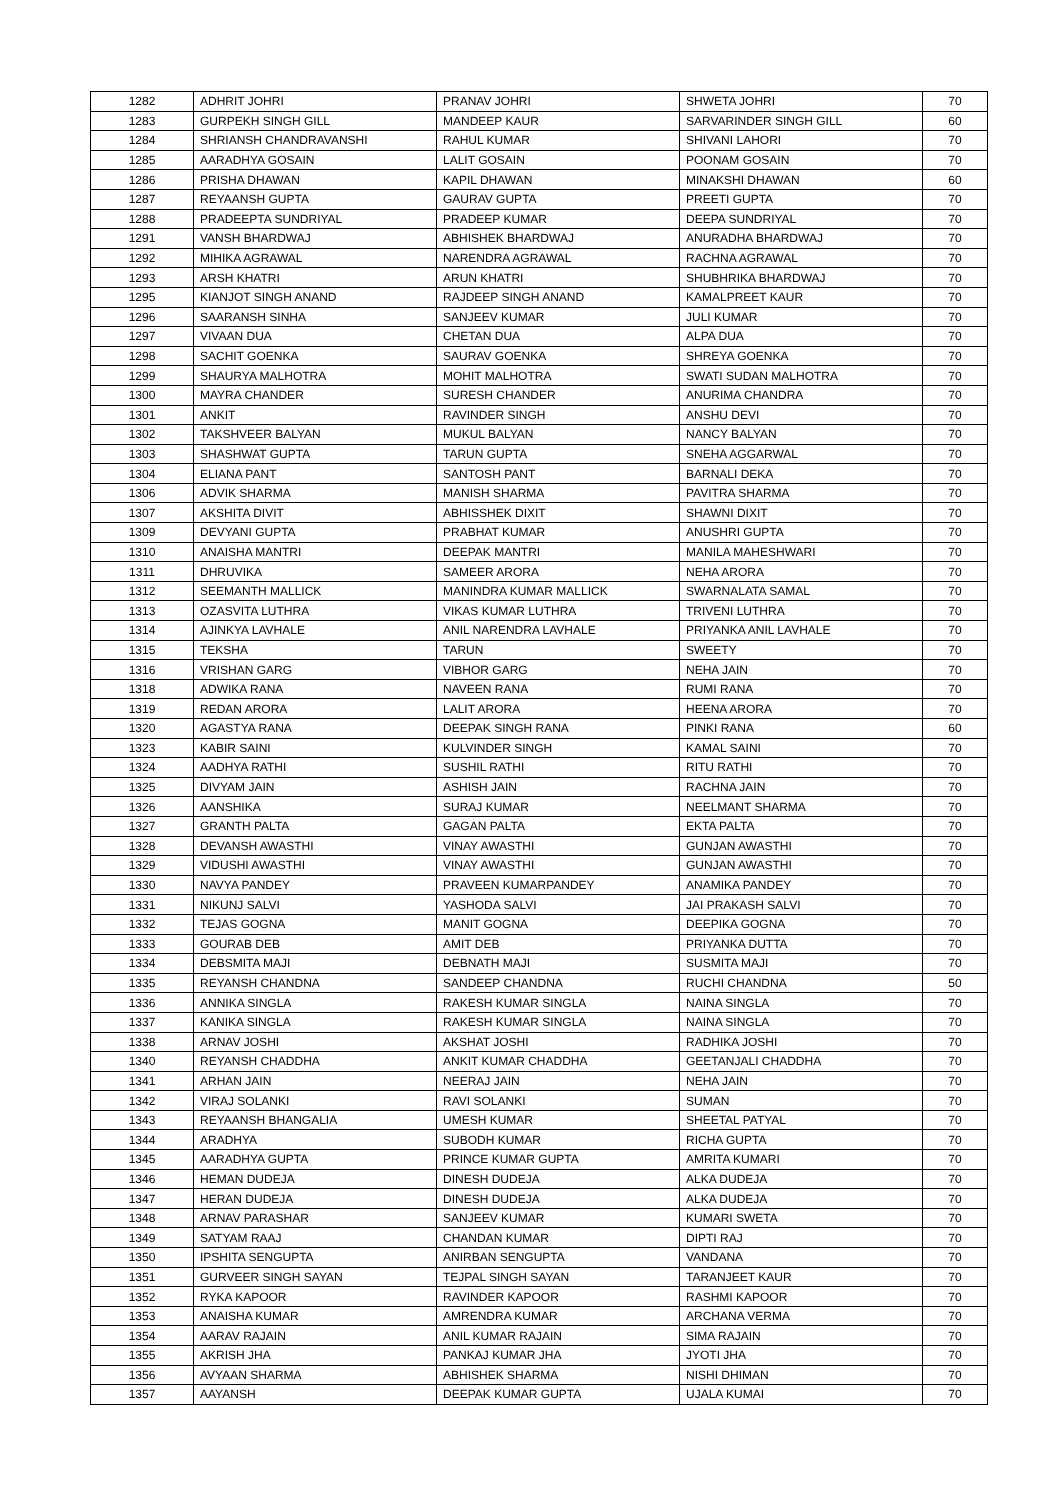| 1282 | ADHRIT JOHRI | PRANAV JOHRI | SHWETA JOHRI | 70 |
| 1283 | GURPEKH SINGH GILL | MANDEEP KAUR | SARVARINDER SINGH GILL | 60 |
| 1284 | SHRIANSH CHANDRAVANSHI | RAHUL KUMAR | SHIVANI LAHORI | 70 |
| 1285 | AARADHYA GOSAIN | LALIT GOSAIN | POONAM GOSAIN | 70 |
| 1286 | PRISHA DHAWAN | KAPIL DHAWAN | MINAKSHI DHAWAN | 60 |
| 1287 | REYAANSH GUPTA | GAURAV GUPTA | PREETI GUPTA | 70 |
| 1288 | PRADEEPTA SUNDRIYAL | PRADEEP KUMAR | DEEPA SUNDRIYAL | 70 |
| 1291 | VANSH BHARDWAJ | ABHISHEK BHARDWAJ | ANURADHA BHARDWAJ | 70 |
| 1292 | MIHIKA AGRAWAL | NARENDRA AGRAWAL | RACHNA AGRAWAL | 70 |
| 1293 | ARSH KHATRI | ARUN KHATRI | SHUBHRIKA BHARDWAJ | 70 |
| 1295 | KIANJOT SINGH ANAND | RAJDEEP SINGH ANAND | KAMALPREET KAUR | 70 |
| 1296 | SAARANSH SINHA | SANJEEV KUMAR | JULI KUMAR | 70 |
| 1297 | VIVAAN DUA | CHETAN DUA | ALPA DUA | 70 |
| 1298 | SACHIT GOENKA | SAURAV GOENKA | SHREYA GOENKA | 70 |
| 1299 | SHAURYA MALHOTRA | MOHIT MALHOTRA | SWATI SUDAN MALHOTRA | 70 |
| 1300 | MAYRA CHANDER | SURESH CHANDER | ANURIMA CHANDRA | 70 |
| 1301 | ANKIT | RAVINDER SINGH | ANSHU DEVI | 70 |
| 1302 | TAKSHVEER BALYAN | MUKUL BALYAN | NANCY BALYAN | 70 |
| 1303 | SHASHWAT GUPTA | TARUN GUPTA | SNEHA AGGARWAL | 70 |
| 1304 | ELIANA PANT | SANTOSH PANT | BARNALI DEKA | 70 |
| 1306 | ADVIK SHARMA | MANISH SHARMA | PAVITRA SHARMA | 70 |
| 1307 | AKSHITA DIVIT | ABHISSHEK DIXIT | SHAWNI DIXIT | 70 |
| 1309 | DEVYANI GUPTA | PRABHAT KUMAR | ANUSHRI GUPTA | 70 |
| 1310 | ANAISHA MANTRI | DEEPAK MANTRI | MANILA MAHESHWARI | 70 |
| 1311 | DHRUVIKA | SAMEER ARORA | NEHA ARORA | 70 |
| 1312 | SEEMANTH MALLICK | MANINDRA KUMAR MALLICK | SWARNALATA SAMAL | 70 |
| 1313 | OZASVITA LUTHRA | VIKAS KUMAR LUTHRA | TRIVENI LUTHRA | 70 |
| 1314 | AJINKYA LAVHALE | ANIL NARENDRA LAVHALE | PRIYANKA ANIL LAVHALE | 70 |
| 1315 | TEKSHA | TARUN | SWEETY | 70 |
| 1316 | VRISHAN GARG | VIBHOR GARG | NEHA JAIN | 70 |
| 1318 | ADWIKA RANA | NAVEEN RANA | RUMI RANA | 70 |
| 1319 | REDAN ARORA | LALIT ARORA | HEENA ARORA | 70 |
| 1320 | AGASTYA RANA | DEEPAK SINGH RANA | PINKI RANA | 60 |
| 1323 | KABIR SAINI | KULVINDER SINGH | KAMAL SAINI | 70 |
| 1324 | AADHYA RATHI | SUSHIL RATHI | RITU RATHI | 70 |
| 1325 | DIVYAM JAIN | ASHISH JAIN | RACHNA JAIN | 70 |
| 1326 | AANSHIKA | SURAJ KUMAR | NEELMANT SHARMA | 70 |
| 1327 | GRANTH PALTA | GAGAN PALTA | EKTA PALTA | 70 |
| 1328 | DEVANSH AWASTHI | VINAY AWASTHI | GUNJAN AWASTHI | 70 |
| 1329 | VIDUSHI AWASTHI | VINAY AWASTHI | GUNJAN AWASTHI | 70 |
| 1330 | NAVYA PANDEY | PRAVEEN KUMARPANDEY | ANAMIKA PANDEY | 70 |
| 1331 | NIKUNJ SALVI | YASHODA SALVI | JAI PRAKASH SALVI | 70 |
| 1332 | TEJAS GOGNA | MANIT GOGNA | DEEPIKA GOGNA | 70 |
| 1333 | GOURAB DEB | AMIT DEB | PRIYANKA DUTTA | 70 |
| 1334 | DEBSMITA MAJI | DEBNATH MAJI | SUSMITA MAJI | 70 |
| 1335 | REYANSH CHANDNA | SANDEEP CHANDNA | RUCHI CHANDNA | 50 |
| 1336 | ANNIKA SINGLA | RAKESH KUMAR SINGLA | NAINA SINGLA | 70 |
| 1337 | KANIKA SINGLA | RAKESH KUMAR SINGLA | NAINA SINGLA | 70 |
| 1338 | ARNAV JOSHI | AKSHAT JOSHI | RADHIKA JOSHI | 70 |
| 1340 | REYANSH CHADDHA | ANKIT KUMAR CHADDHA | GEETANJALI CHADDHA | 70 |
| 1341 | ARHAN JAIN | NEERAJ JAIN | NEHA JAIN | 70 |
| 1342 | VIRAJ SOLANKI | RAVI SOLANKI | SUMAN | 70 |
| 1343 | REYAANSH BHANGALIA | UMESH KUMAR | SHEETAL PATYAL | 70 |
| 1344 | ARADHYA | SUBODH KUMAR | RICHA GUPTA | 70 |
| 1345 | AARADHYA GUPTA | PRINCE KUMAR GUPTA | AMRITA KUMARI | 70 |
| 1346 | HEMAN DUDEJA | DINESH DUDEJA | ALKA DUDEJA | 70 |
| 1347 | HERAN DUDEJA | DINESH DUDEJA | ALKA DUDEJA | 70 |
| 1348 | ARNAV PARASHAR | SANJEEV KUMAR | KUMARI SWETA | 70 |
| 1349 | SATYAM RAAJ | CHANDAN KUMAR | DIPTI RAJ | 70 |
| 1350 | IPSHITA SENGUPTA | ANIRBAN SENGUPTA | VANDANA | 70 |
| 1351 | GURVEER SINGH SAYAN | TEJPAL SINGH SAYAN | TARANJEET KAUR | 70 |
| 1352 | RYKA KAPOOR | RAVINDER KAPOOR | RASHMI KAPOOR | 70 |
| 1353 | ANAISHA KUMAR | AMRENDRA KUMAR | ARCHANA VERMA | 70 |
| 1354 | AARAV RAJAIN | ANIL KUMAR RAJAIN | SIMA RAJAIN | 70 |
| 1355 | AKRISH JHA | PANKAJ KUMAR JHA | JYOTI JHA | 70 |
| 1356 | AVYAAN SHARMA | ABHISHEK SHARMA | NISHI DHIMAN | 70 |
| 1357 | AAYANSH | DEEPAK KUMAR GUPTA | UJALA KUMAI | 70 |